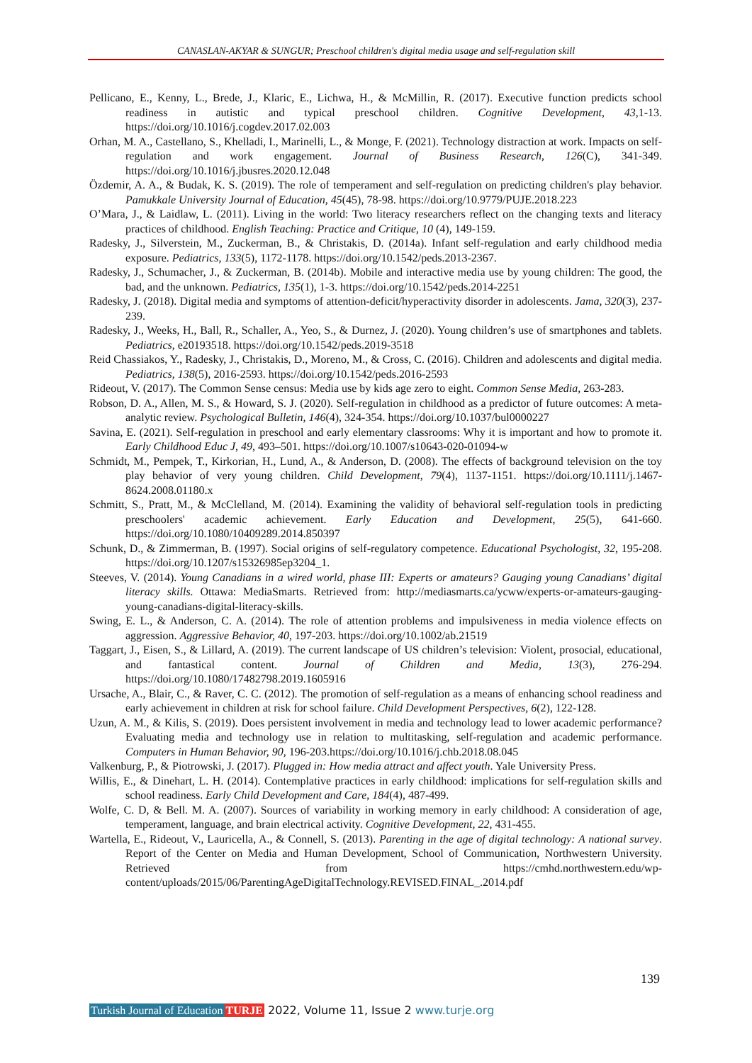CANASLAN-AKYAR & SUNGUR; Preschool children's digital media usage and self-regulation skill
Pellicano, E., Kenny, L., Brede, J., Klaric, E., Lichwa, H., & McMillin, R. (2017). Executive function predicts school readiness in autistic and typical preschool children. Cognitive Development, 43,1-13. https://doi.org/10.1016/j.cogdev.2017.02.003
Orhan, M. A., Castellano, S., Khelladi, I., Marinelli, L., & Monge, F. (2021). Technology distraction at work. Impacts on self-regulation and work engagement. Journal of Business Research, 126(C), 341-349. https://doi.org/10.1016/j.jbusres.2020.12.048
Özdemir, A. A., & Budak, K. S. (2019). The role of temperament and self-regulation on predicting children's play behavior. Pamukkale University Journal of Education, 45(45), 78-98. https://doi.org/10.9779/PUJE.2018.223
O’Mara, J., & Laidlaw, L. (2011). Living in the world: Two literacy researchers reflect on the changing texts and literacy practices of childhood. English Teaching: Practice and Critique, 10 (4), 149-159.
Radesky, J., Silverstein, M., Zuckerman, B., & Christakis, D. (2014a). Infant self-regulation and early childhood media exposure. Pediatrics, 133(5), 1172-1178. https://doi.org/10.1542/peds.2013-2367.
Radesky, J., Schumacher, J., & Zuckerman, B. (2014b). Mobile and interactive media use by young children: The good, the bad, and the unknown. Pediatrics, 135(1), 1-3. https://doi.org/10.1542/peds.2014-2251
Radesky, J. (2018). Digital media and symptoms of attention-deficit/hyperactivity disorder in adolescents. Jama, 320(3), 237-239.
Radesky, J., Weeks, H., Ball, R., Schaller, A., Yeo, S., & Durnez, J. (2020). Young children’s use of smartphones and tablets. Pediatrics, e20193518. https://doi.org/10.1542/peds.2019-3518
Reid Chassiakos, Y., Radesky, J., Christakis, D., Moreno, M., & Cross, C. (2016). Children and adolescents and digital media. Pediatrics, 138(5), 2016-2593. https://doi.org/10.1542/peds.2016-2593
Rideout, V. (2017). The Common Sense census: Media use by kids age zero to eight. Common Sense Media, 263-283.
Robson, D. A., Allen, M. S., & Howard, S. J. (2020). Self-regulation in childhood as a predictor of future outcomes: A meta-analytic review. Psychological Bulletin, 146(4), 324-354. https://doi.org/10.1037/bul0000227
Savina, E. (2021). Self-regulation in preschool and early elementary classrooms: Why it is important and how to promote it. Early Childhood Educ J, 49, 493–501. https://doi.org/10.1007/s10643-020-01094-w
Schmidt, M., Pempek, T., Kirkorian, H., Lund, A., & Anderson, D. (2008). The effects of background television on the toy play behavior of very young children. Child Development, 79(4), 1137-1151. https://doi.org/10.1111/j.1467-8624.2008.01180.x
Schmitt, S., Pratt, M., & McClelland, M. (2014). Examining the validity of behavioral self-regulation tools in predicting preschoolers' academic achievement. Early Education and Development, 25(5), 641-660. https://doi.org/10.1080/10409289.2014.850397
Schunk, D., & Zimmerman, B. (1997). Social origins of self-regulatory competence. Educational Psychologist, 32, 195-208. https://doi.org/10.1207/s15326985ep3204_1.
Steeves, V. (2014). Young Canadians in a wired world, phase III: Experts or amateurs? Gauging young Canadians’ digital literacy skills. Ottawa: MediaSmarts. Retrieved from: http://mediasmarts.ca/ycww/experts-or-amateurs-gauging-young-canadians-digital-literacy-skills.
Swing, E. L., & Anderson, C. A. (2014). The role of attention problems and impulsiveness in media violence effects on aggression. Aggressive Behavior, 40, 197-203. https://doi.org/10.1002/ab.21519
Taggart, J., Eisen, S., & Lillard, A. (2019). The current landscape of US children’s television: Violent, prosocial, educational, and fantastical content. Journal of Children and Media, 13(3), 276-294. https://doi.org/10.1080/17482798.2019.1605916
Ursache, A., Blair, C., & Raver, C. C. (2012). The promotion of self-regulation as a means of enhancing school readiness and early achievement in children at risk for school failure. Child Development Perspectives, 6(2), 122-128.
Uzun, A. M., & Kilis, S. (2019). Does persistent involvement in media and technology lead to lower academic performance? Evaluating media and technology use in relation to multitasking, self-regulation and academic performance. Computers in Human Behavior, 90, 196-203.https://doi.org/10.1016/j.chb.2018.08.045
Valkenburg, P., & Piotrowski, J. (2017). Plugged in: How media attract and affect youth. Yale University Press.
Willis, E., & Dinehart, L. H. (2014). Contemplative practices in early childhood: implications for self-regulation skills and school readiness. Early Child Development and Care, 184(4), 487-499.
Wolfe, C. D, & Bell. M. A. (2007). Sources of variability in working memory in early childhood: A consideration of age, temperament, language, and brain electrical activity. Cognitive Development, 22, 431-455.
Wartella, E., Rideout, V., Lauricella, A., & Connell, S. (2013). Parenting in the age of digital technology: A national survey. Report of the Center on Media and Human Development, School of Communication, Northwestern University. Retrieved from https://cmhd.northwestern.edu/wp-content/uploads/2015/06/ParentingAgeDigitalTechnology.REVISED.FINAL_.2014.pdf
139
Turkish Journal of Education TURJE 2022, Volume 11, Issue 2 www.turje.org